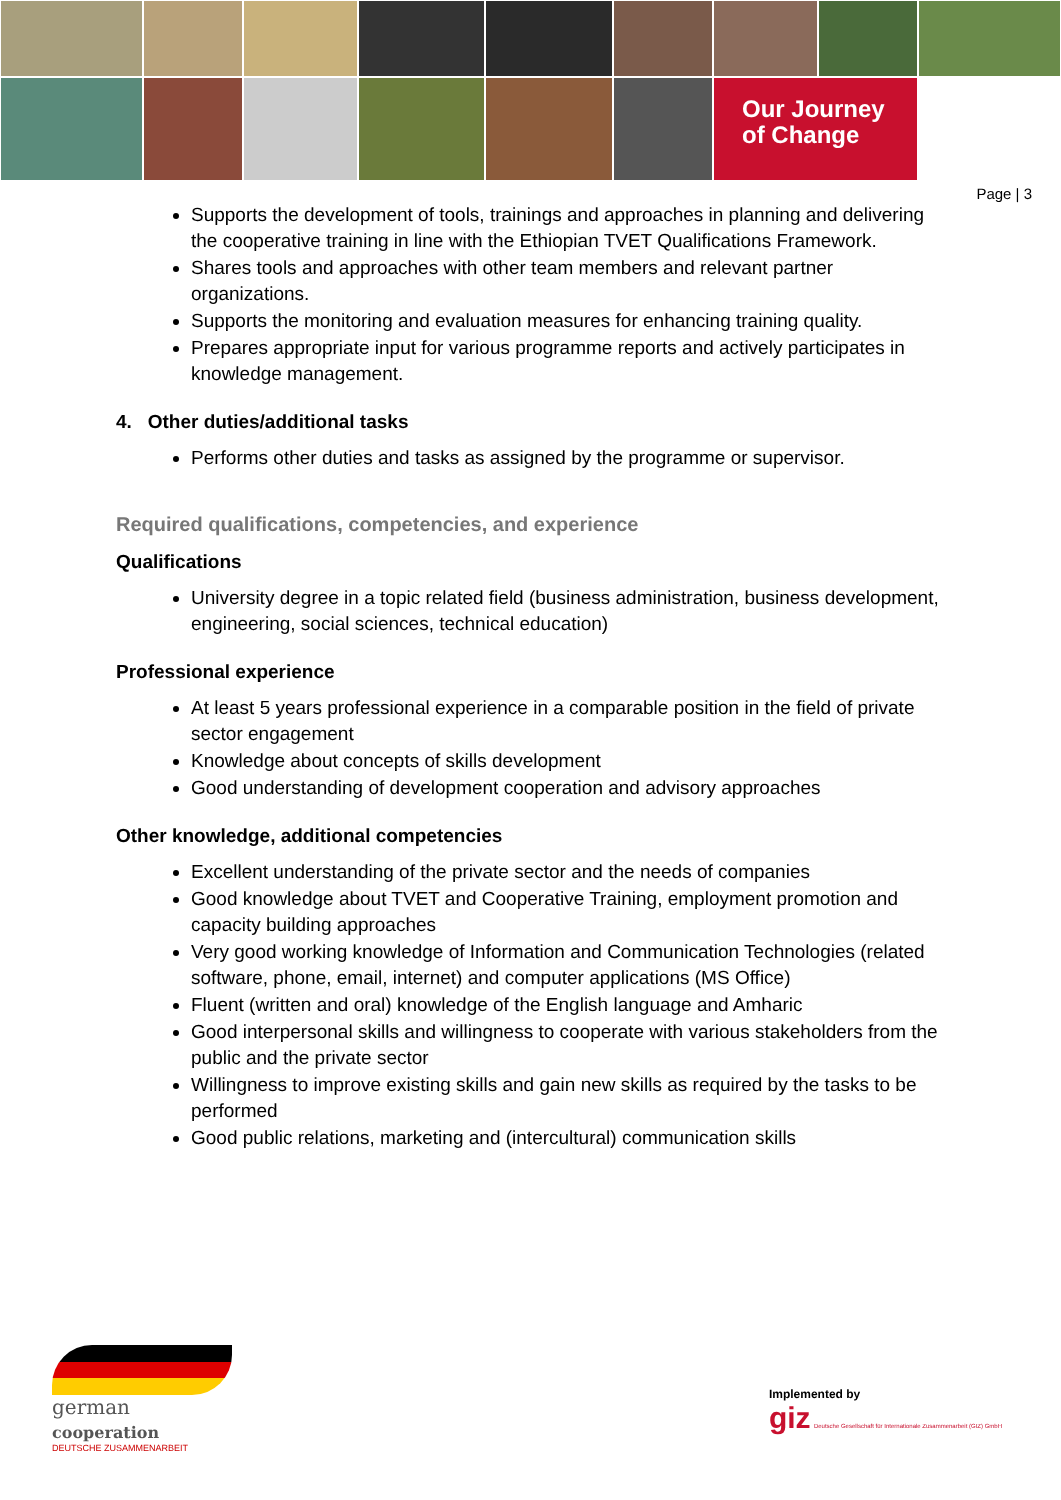Our Journey
of Change
Page | 3
Supports the development of tools, trainings and approaches in planning and delivering the cooperative training in line with the Ethiopian TVET Qualifications Framework.
Shares tools and approaches with other team members and relevant partner organizations.
Supports the monitoring and evaluation measures for enhancing training quality.
Prepares appropriate input for various programme reports and actively participates in knowledge management.
4. Other duties/additional tasks
Performs other duties and tasks as assigned by the programme or supervisor.
Required qualifications, competencies, and experience
Qualifications
University degree in a topic related field (business administration, business development, engineering, social sciences, technical education)
Professional experience
At least 5 years professional experience in a comparable position in the field of private sector engagement
Knowledge about concepts of skills development
Good understanding of development cooperation and advisory approaches
Other knowledge, additional competencies
Excellent understanding of the private sector and the needs of companies
Good knowledge about TVET and Cooperative Training, employment promotion and capacity building approaches
Very good working knowledge of Information and Communication Technologies (related software, phone, email, internet) and computer applications (MS Office)
Fluent (written and oral) knowledge of the English language and Amharic
Good interpersonal skills and willingness to cooperate with various stakeholders from the public and the private sector
Willingness to improve existing skills and gain new skills as required by the tasks to be performed
Good public relations, marketing and (intercultural) communication skills
german
cooperation
DEUTSCHE ZUSAMMENARBEIT
Implemented by
giz Deutsche Gesellschaft für Internationale Zusammenarbeit (GIZ) GmbH